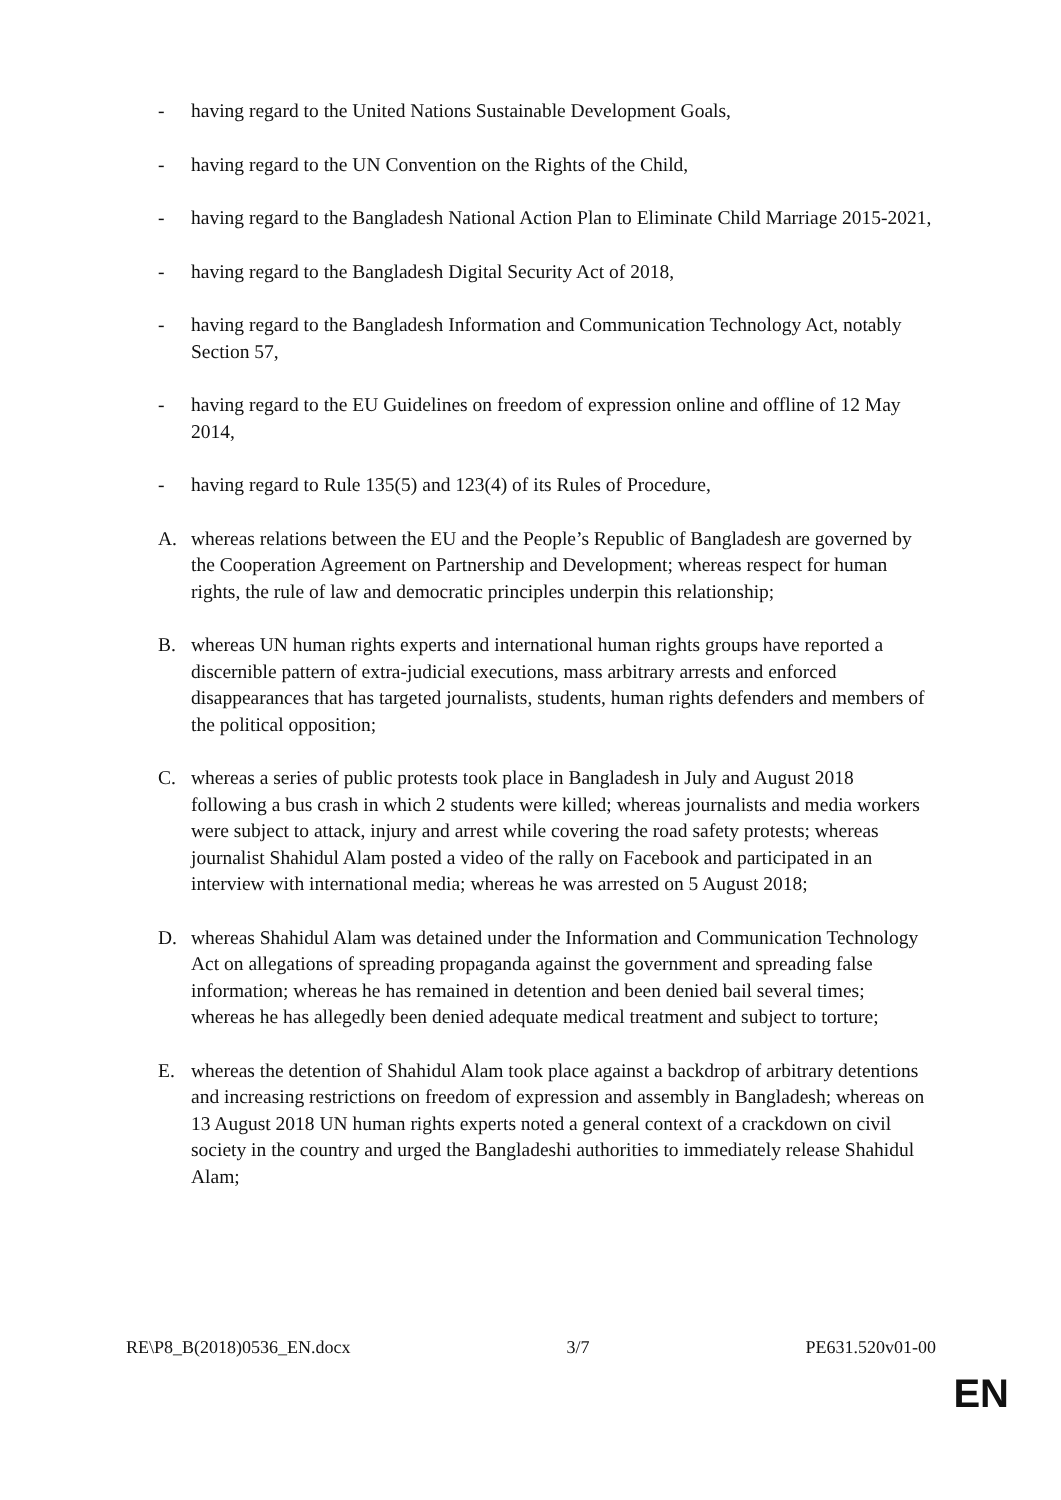- having regard to the United Nations Sustainable Development Goals,
- having regard to the UN Convention on the Rights of the Child,
- having regard to the Bangladesh National Action Plan to Eliminate Child Marriage 2015-2021,
- having regard to the Bangladesh Digital Security Act of 2018,
- having regard to the Bangladesh Information and Communication Technology Act, notably Section 57,
- having regard to the EU Guidelines on freedom of expression online and offline of 12 May 2014,
- having regard to Rule 135(5) and 123(4) of its Rules of Procedure,
A. whereas relations between the EU and the People’s Republic of Bangladesh are governed by the Cooperation Agreement on Partnership and Development; whereas respect for human rights, the rule of law and democratic principles underpin this relationship;
B. whereas UN human rights experts and international human rights groups have reported a discernible pattern of extra-judicial executions, mass arbitrary arrests and enforced disappearances that has targeted journalists, students, human rights defenders and members of the political opposition;
C. whereas a series of public protests took place in Bangladesh in July and August 2018 following a bus crash in which 2 students were killed; whereas journalists and media workers were subject to attack, injury and arrest while covering the road safety protests; whereas journalist Shahidul Alam posted a video of the rally on Facebook and participated in an interview with international media; whereas he was arrested on 5 August 2018;
D. whereas Shahidul Alam was detained under the Information and Communication Technology Act on allegations of spreading propaganda against the government and spreading false information; whereas he has remained in detention and been denied bail several times; whereas he has allegedly been denied adequate medical treatment and subject to torture;
E. whereas the detention of Shahidul Alam took place against a backdrop of arbitrary detentions and increasing restrictions on freedom of expression and assembly in Bangladesh; whereas on 13 August 2018 UN human rights experts noted a general context of a crackdown on civil society in the country and urged the Bangladeshi authorities to immediately release Shahidul Alam;
RE\P8_B(2018)0536_EN.docx 3/7 PE631.520v01-00
EN